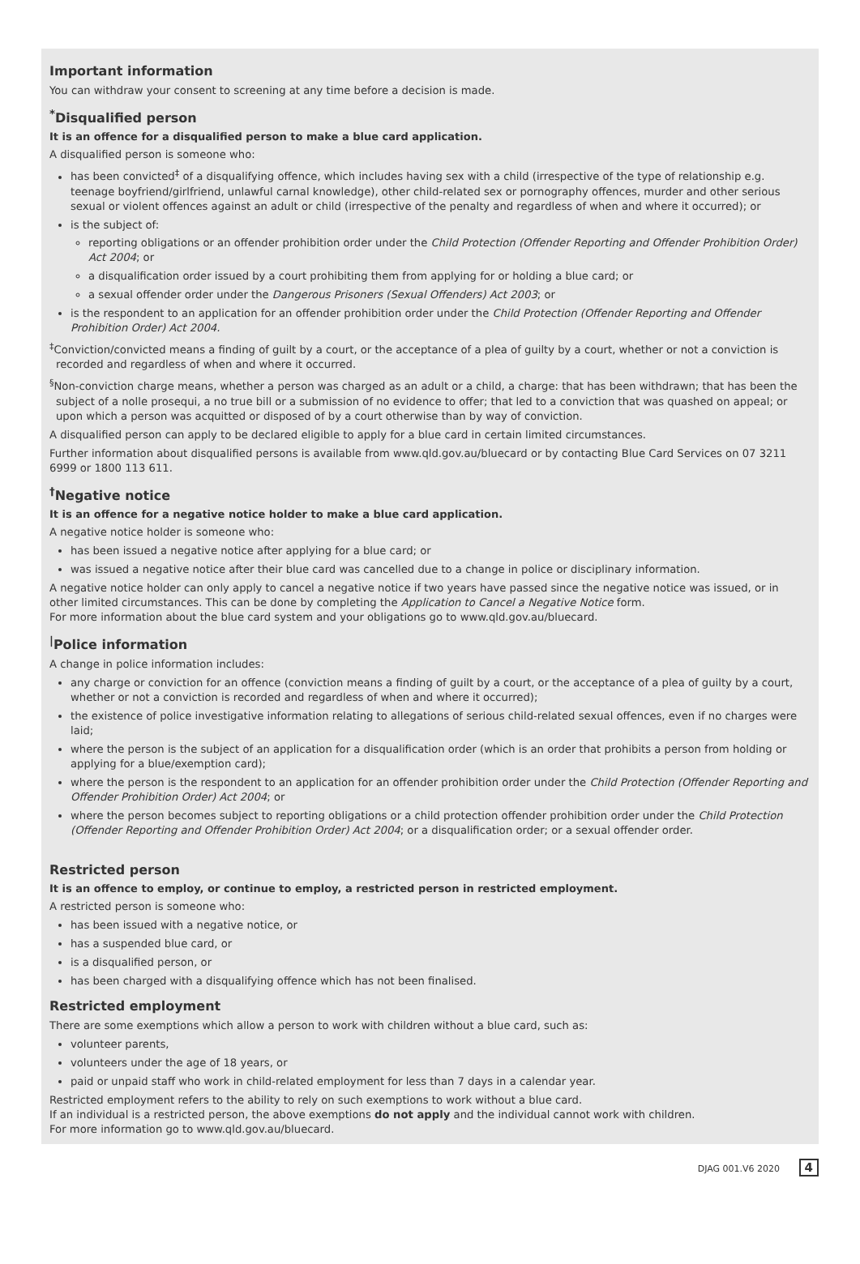Important information
You can withdraw your consent to screening at any time before a decision is made.
<sup>*</sup> Disqualified person
It is an offence for a disqualified person to make a blue card application.
A disqualified person is someone who:
has been convicted<sup>‡</sup> of a disqualifying offence, which includes having sex with a child (irrespective of the type of relationship e.g. teenage boyfriend/girlfriend, unlawful carnal knowledge), other child-related sex or pornography offences, murder and other serious sexual or violent offences against an adult or child (irrespective of the penalty and regardless of when and where it occurred); or
is the subject of:
reporting obligations or an offender prohibition order under the Child Protection (Offender Reporting and Offender Prohibition Order) Act 2004; or
a disqualification order issued by a court prohibiting them from applying for or holding a blue card; or
a sexual offender order under the Dangerous Prisoners (Sexual Offenders) Act 2003; or
is the respondent to an application for an offender prohibition order under the Child Protection (Offender Reporting and Offender Prohibition Order) Act 2004.
<sup>‡</sup> Conviction/convicted means a finding of guilt by a court, or the acceptance of a plea of guilty by a court, whether or not a conviction is recorded and regardless of when and where it occurred.
<sup>§</sup> Non-conviction charge means, whether a person was charged as an adult or a child, a charge: that has been withdrawn; that has been the subject of a nolle prosequi, a no true bill or a submission of no evidence to offer; that led to a conviction that was quashed on appeal; or upon which a person was acquitted or disposed of by a court otherwise than by way of conviction.
A disqualified person can apply to be declared eligible to apply for a blue card in certain limited circumstances.
Further information about disqualified persons is available from www.qld.gov.au/bluecard or by contacting Blue Card Services on 07 3211 6999 or 1800 113 611.
<sup>†</sup> Negative notice
It is an offence for a negative notice holder to make a blue card application.
A negative notice holder is someone who:
has been issued a negative notice after applying for a blue card; or
was issued a negative notice after their blue card was cancelled due to a change in police or disciplinary information.
A negative notice holder can only apply to cancel a negative notice if two years have passed since the negative notice was issued, or in other limited circumstances. This can be done by completing the Application to Cancel a Negative Notice form.
For more information about the blue card system and your obligations go to www.qld.gov.au/bluecard.
<sup>|</sup>Police information
A change in police information includes:
any charge or conviction for an offence (conviction means a finding of guilt by a court, or the acceptance of a plea of guilty by a court, whether or not a conviction is recorded and regardless of when and where it occurred);
the existence of police investigative information relating to allegations of serious child-related sexual offences, even if no charges were laid;
where the person is the subject of an application for a disqualification order (which is an order that prohibits a person from holding or applying for a blue/exemption card);
where the person is the respondent to an application for an offender prohibition order under the Child Protection (Offender Reporting and Offender Prohibition Order) Act 2004; or
where the person becomes subject to reporting obligations or a child protection offender prohibition order under the Child Protection (Offender Reporting and Offender Prohibition Order) Act 2004; or a disqualification order; or a sexual offender order.
Restricted person
It is an offence to employ, or continue to employ, a restricted person in restricted employment.
A restricted person is someone who:
has been issued with a negative notice, or
has a suspended blue card, or
is a disqualified person, or
has been charged with a disqualifying offence which has not been finalised.
Restricted employment
There are some exemptions which allow a person to work with children without a blue card, such as:
volunteer parents,
volunteers under the age of 18 years, or
paid or unpaid staff who work in child-related employment for less than 7 days in a calendar year.
Restricted employment refers to the ability to rely on such exemptions to work without a blue card.
If an individual is a restricted person, the above exemptions do not apply and the individual cannot work with children.
For more information go to www.qld.gov.au/bluecard.
DJAG 001.V6 2020 4